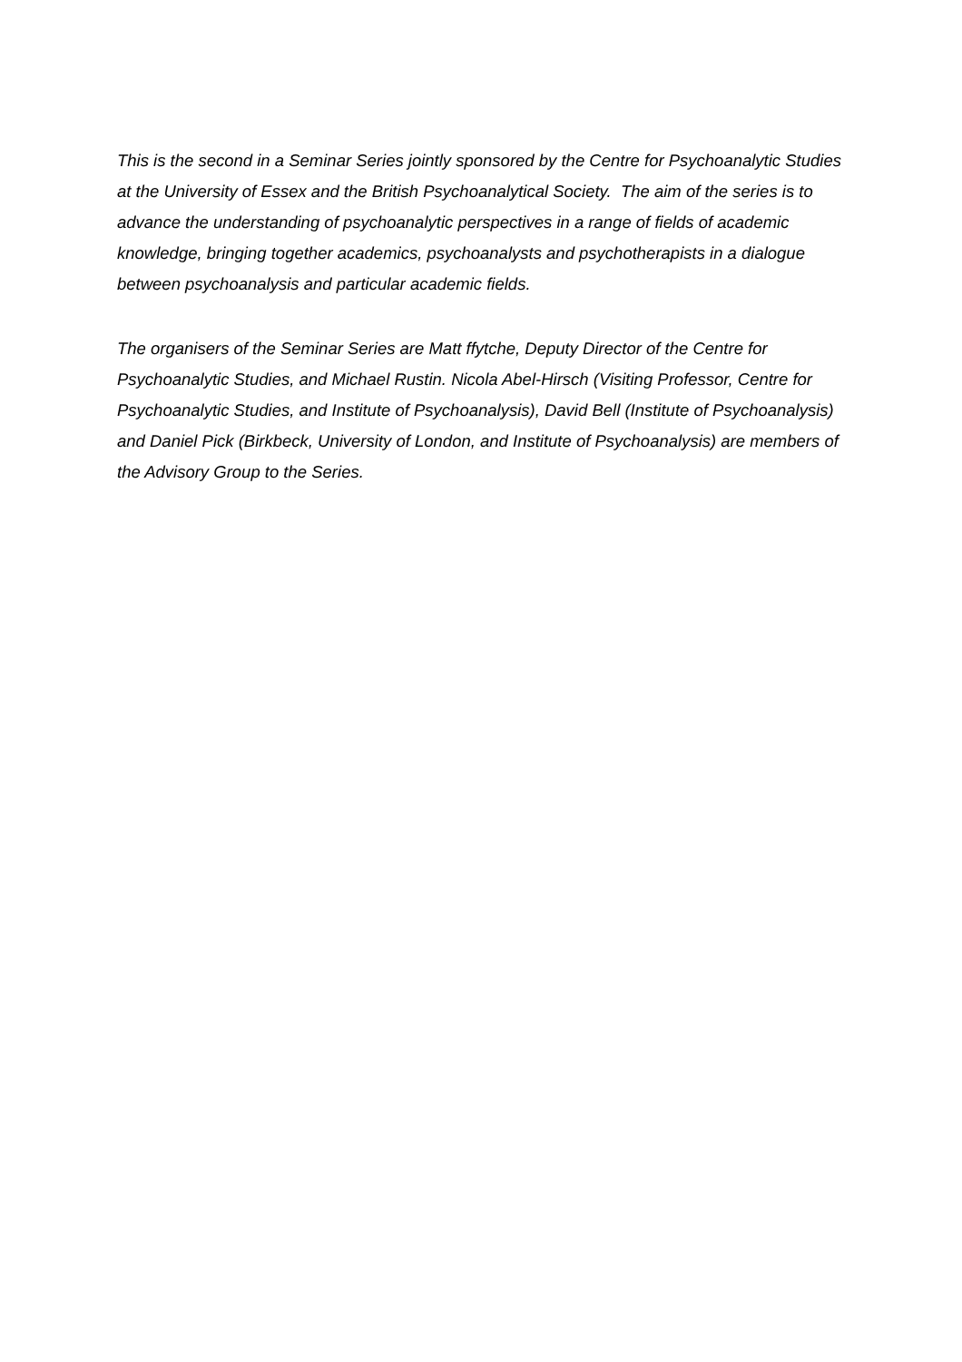This is the second in a Seminar Series jointly sponsored by the Centre for Psychoanalytic Studies at the University of Essex and the British Psychoanalytical Society. The aim of the series is to advance the understanding of psychoanalytic perspectives in a range of fields of academic knowledge, bringing together academics, psychoanalysts and psychotherapists in a dialogue between psychoanalysis and particular academic fields.
The organisers of the Seminar Series are Matt ffytche, Deputy Director of the Centre for Psychoanalytic Studies, and Michael Rustin. Nicola Abel-Hirsch (Visiting Professor, Centre for Psychoanalytic Studies, and Institute of Psychoanalysis), David Bell (Institute of Psychoanalysis) and Daniel Pick (Birkbeck, University of London, and Institute of Psychoanalysis) are members of the Advisory Group to the Series.